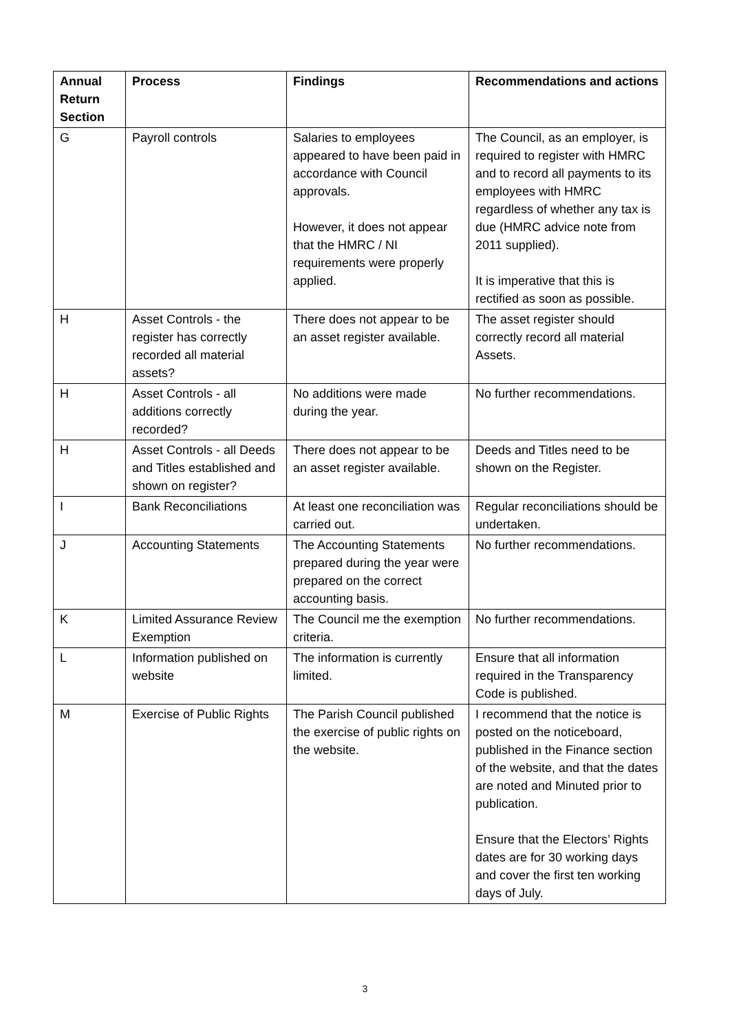| Annual Return Section | Process | Findings | Recommendations and actions |
| --- | --- | --- | --- |
| G | Payroll controls | Salaries to employees appeared to have been paid in accordance with Council approvals. However, it does not appear that the HMRC / NI requirements were properly applied. | The Council, as an employer, is required to register with HMRC and to record all payments to its employees with HMRC regardless of whether any tax is due (HMRC advice note from 2011 supplied). It is imperative that this is rectified as soon as possible. |
| H | Asset Controls - the register has correctly recorded all material assets? | There does not appear to be an asset register available. | The asset register should correctly record all material Assets. |
| H | Asset Controls - all additions correctly recorded? | No additions were made during the year. | No further recommendations. |
| H | Asset Controls - all Deeds and Titles established and shown on register? | There does not appear to be an asset register available. | Deeds and Titles need to be shown on the Register. |
| I | Bank Reconciliations | At least one reconciliation was carried out. | Regular reconciliations should be undertaken. |
| J | Accounting Statements | The Accounting Statements prepared during the year were prepared on the correct accounting basis. | No further recommendations. |
| K | Limited Assurance Review Exemption | The Council me the exemption criteria. | No further recommendations. |
| L | Information published on website | The information is currently limited. | Ensure that all information required in the Transparency Code is published. |
| M | Exercise of Public Rights | The Parish Council published the exercise of public rights on the website. | I recommend that the notice is posted on the noticeboard, published in the Finance section of the website, and that the dates are noted and Minuted prior to publication. Ensure that the Electors’ Rights dates are for 30 working days and cover the first ten working days of July. |
3